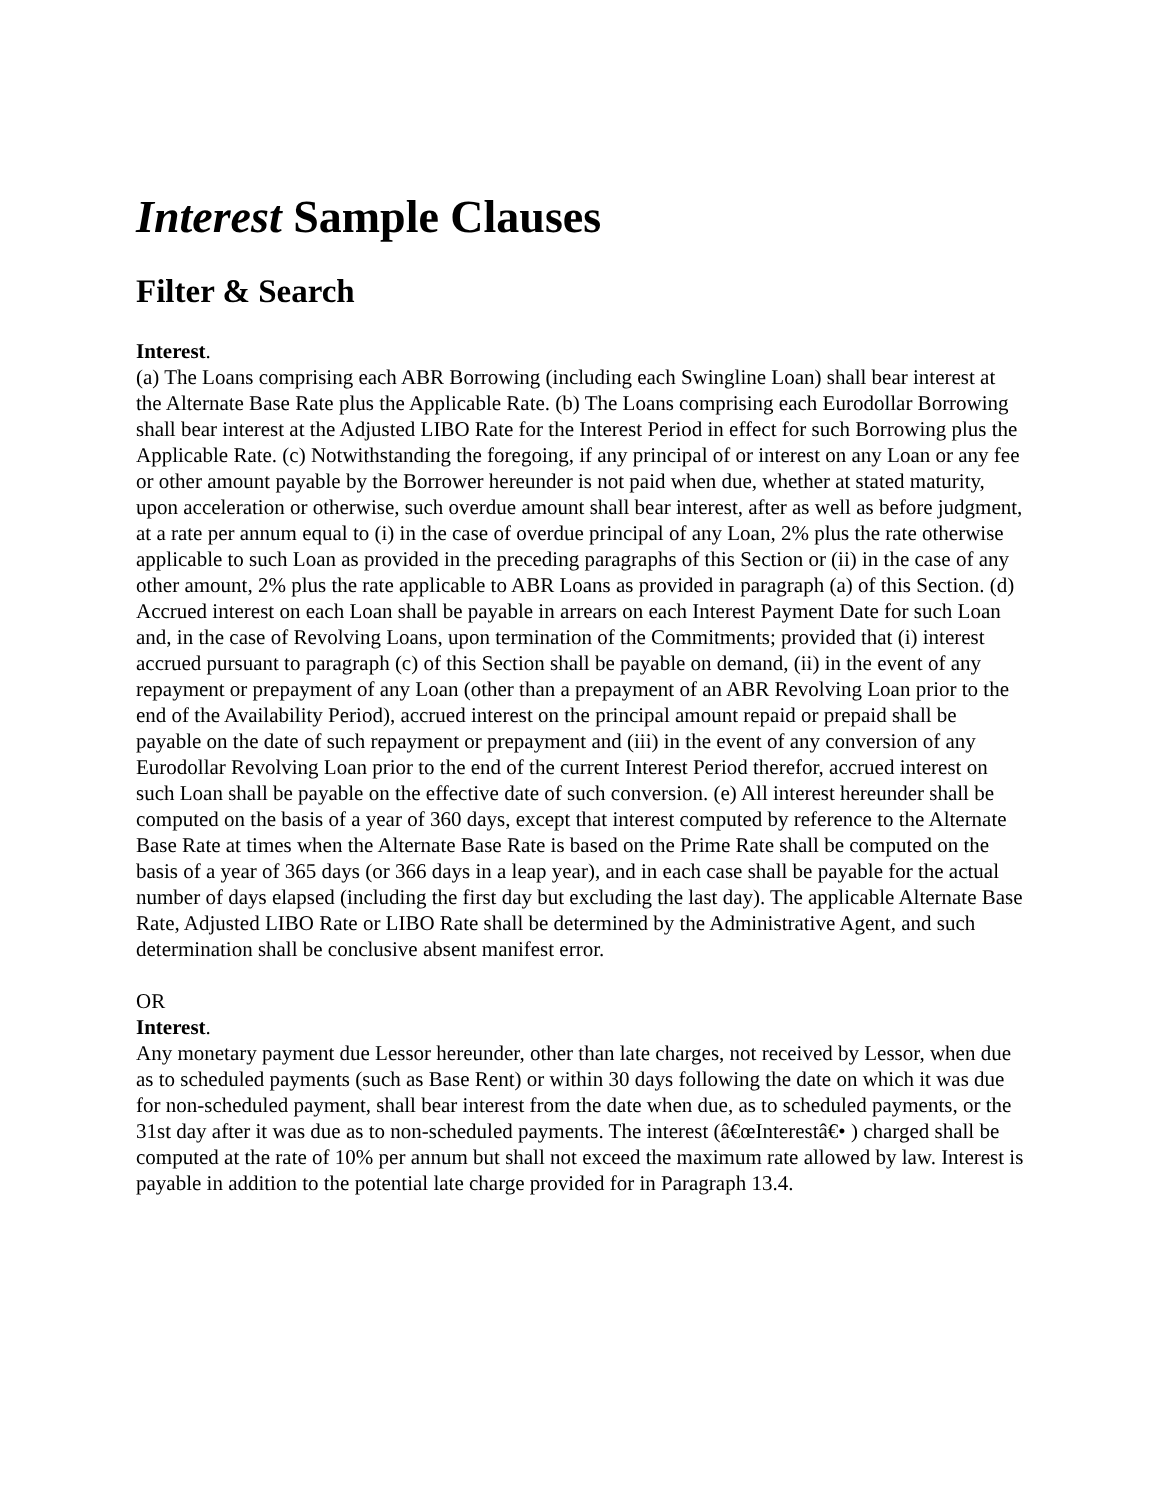Interest Sample Clauses
Filter & Search
Interest.
(a) The Loans comprising each ABR Borrowing (including each Swingline Loan) shall bear interest at the Alternate Base Rate plus the Applicable Rate. (b) The Loans comprising each Eurodollar Borrowing shall bear interest at the Adjusted LIBO Rate for the Interest Period in effect for such Borrowing plus the Applicable Rate. (c) Notwithstanding the foregoing, if any principal of or interest on any Loan or any fee or other amount payable by the Borrower hereunder is not paid when due, whether at stated maturity, upon acceleration or otherwise, such overdue amount shall bear interest, after as well as before judgment, at a rate per annum equal to (i) in the case of overdue principal of any Loan, 2% plus the rate otherwise applicable to such Loan as provided in the preceding paragraphs of this Section or (ii) in the case of any other amount, 2% plus the rate applicable to ABR Loans as provided in paragraph (a) of this Section. (d) Accrued interest on each Loan shall be payable in arrears on each Interest Payment Date for such Loan and, in the case of Revolving Loans, upon termination of the Commitments; provided that (i) interest accrued pursuant to paragraph (c) of this Section shall be payable on demand, (ii) in the event of any repayment or prepayment of any Loan (other than a prepayment of an ABR Revolving Loan prior to the end of the Availability Period), accrued interest on the principal amount repaid or prepaid shall be payable on the date of such repayment or prepayment and (iii) in the event of any conversion of any Eurodollar Revolving Loan prior to the end of the current Interest Period therefor, accrued interest on such Loan shall be payable on the effective date of such conversion. (e) All interest hereunder shall be computed on the basis of a year of 360 days, except that interest computed by reference to the Alternate Base Rate at times when the Alternate Base Rate is based on the Prime Rate shall be computed on the basis of a year of 365 days (or 366 days in a leap year), and in each case shall be payable for the actual number of days elapsed (including the first day but excluding the last day). The applicable Alternate Base Rate, Adjusted LIBO Rate or LIBO Rate shall be determined by the Administrative Agent, and such determination shall be conclusive absent manifest error.
OR
Interest.
Any monetary payment due Lessor hereunder, other than late charges, not received by Lessor, when due as to scheduled payments (such as Base Rent) or within 30 days following the date on which it was due for non-scheduled payment, shall bear interest from the date when due, as to scheduled payments, or the 31st day after it was due as to non-scheduled payments. The interest (â€œInterestâ€• ) charged shall be computed at the rate of 10% per annum but shall not exceed the maximum rate allowed by law. Interest is payable in addition to the potential late charge provided for in Paragraph 13.4.